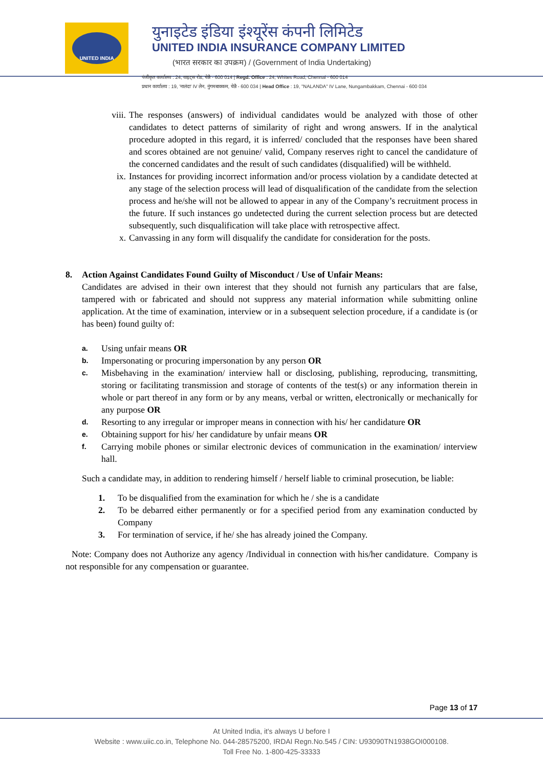UNITED INDIA
युनाइटेड इंडिया इंश्यूरेंस कंपनी लिमिटेड
UNITED INDIA INSURANCE COMPANY LIMITED
(भारत सरकार का उपक्रम) / (Government of India Undertaking)
पंजीकृत कार्यालय : 24, वाइट्स रोड, चेन्नै - 600 014 | Regd. Office : 24, Whites Road, Chennai - 600 014
प्रधान कार्यालय : 19, 'नालंदा' IV लेन, नुंगमबाक्कम, चेन्नै - 600 034 | Head Office : 19, "NALANDA" IV Lane, Nungambakkam, Chennai - 600 034
viii.
The responses (answers) of individual candidates would be analyzed with those of other candidates to detect patterns of similarity of right and wrong answers. If in the analytical procedure adopted in this regard, it is inferred/ concluded that the responses have been shared and scores obtained are not genuine/ valid, Company reserves right to cancel the candidature of the concerned candidates and the result of such candidates (disqualified) will be withheld.
ix. Instances for providing incorrect information and/or process violation by a candidate detected at any stage of the selection process will lead of disqualification of the candidate from the selection process and he/she will not be allowed to appear in any of the Company’s recruitment process in the future. If such instances go undetected during the current selection process but are detected subsequently, such disqualification will take place with retrospective affect.
x. Canvassing in any form will disqualify the candidate for consideration for the posts.
8. Action Against Candidates Found Guilty of Misconduct / Use of Unfair Means:
Candidates are advised in their own interest that they should not furnish any particulars that are false, tampered with or fabricated and should not suppress any material information while submitting online application. At the time of examination, interview or in a subsequent selection procedure, if a candidate is (or has been) found guilty of:
a.
Using unfair means OR
b.
Impersonating or procuring impersonation by any person OR
c.
Misbehaving in the examination/ interview hall or disclosing, publishing, reproducing, transmitting, storing or facilitating transmission and storage of contents of the test(s) or any information therein in whole or part thereof in any form or by any means, verbal or written, electronically or mechanically for any purpose OR
d.
Resorting to any irregular or improper means in connection with his/ her candidature OR
e.
Obtaining support for his/ her candidature by unfair means OR
f.
Carrying mobile phones or similar electronic devices of communication in the examination/ interview hall.
Such a candidate may, in addition to rendering himself / herself liable to criminal prosecution, be liable:
1. To be disqualified from the examination for which he / she is a candidate
2. To be debarred either permanently or for a specified period from any examination conducted by Company
3. For termination of service, if he/ she has already joined the Company.
Note: Company does not Authorize any agency /Individual in connection with his/her candidature. Company is not responsible for any compensation or guarantee.
Page 13 of 17
At United India, it's always U before I
Website : www.uiic.co.in, Telephone No. 044-28575200, IRDAI Regn.No.545 / CIN: U93090TN1938GOI000108.
Toll Free No. 1-800-425-33333